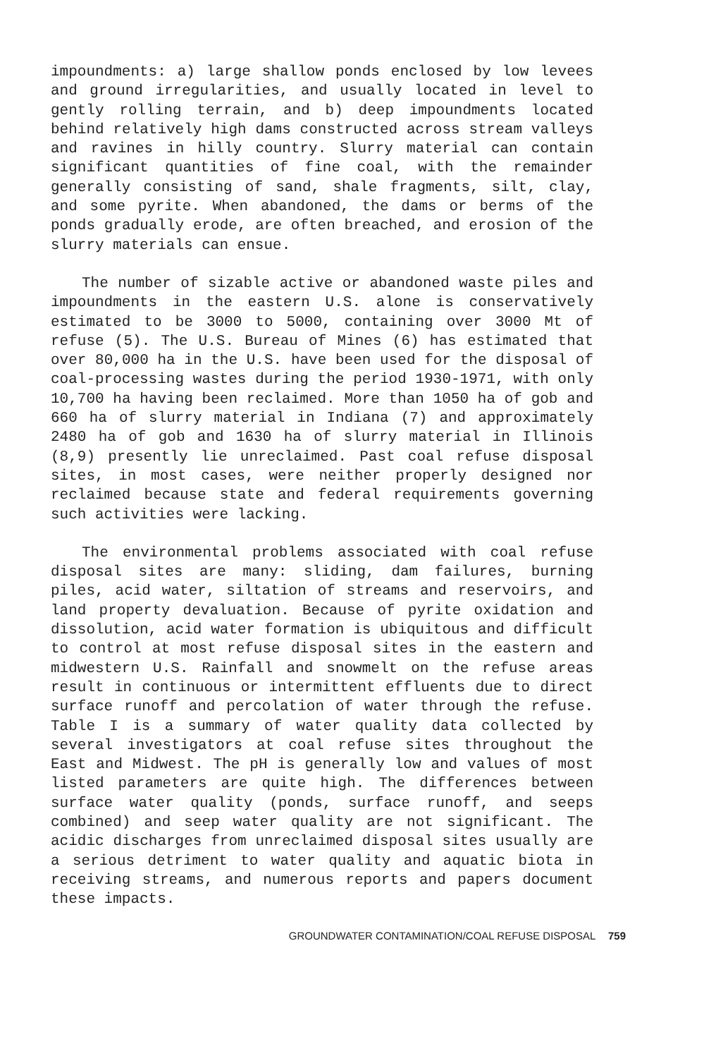impoundments: a) large shallow ponds enclosed by low levees and ground irregularities, and usually located in level to gently rolling terrain, and b) deep impoundments located behind relatively high dams constructed across stream valleys and ravines in hilly country. Slurry material can contain significant quantities of fine coal, with the remainder generally consisting of sand, shale fragments, silt, clay, and some pyrite. When abandoned, the dams or berms of the ponds gradually erode, are often breached, and erosion of the slurry materials can ensue.
The number of sizable active or abandoned waste piles and impoundments in the eastern U.S. alone is conservatively estimated to be 3000 to 5000, containing over 3000 Mt of refuse (5). The U.S. Bureau of Mines (6) has estimated that over 80,000 ha in the U.S. have been used for the disposal of coal-processing wastes during the period 1930-1971, with only 10,700 ha having been reclaimed. More than 1050 ha of gob and 660 ha of slurry material in Indiana (7) and approximately 2480 ha of gob and 1630 ha of slurry material in Illinois (8,9) presently lie unreclaimed. Past coal refuse disposal sites, in most cases, were neither properly designed nor reclaimed because state and federal requirements governing such activities were lacking.
The environmental problems associated with coal refuse disposal sites are many: sliding, dam failures, burning piles, acid water, siltation of streams and reservoirs, and land property devaluation. Because of pyrite oxidation and dissolution, acid water formation is ubiquitous and difficult to control at most refuse disposal sites in the eastern and midwestern U.S. Rainfall and snowmelt on the refuse areas result in continuous or intermittent effluents due to direct surface runoff and percolation of water through the refuse. Table I is a summary of water quality data collected by several investigators at coal refuse sites throughout the East and Midwest. The pH is generally low and values of most listed parameters are quite high. The differences between surface water quality (ponds, surface runoff, and seeps combined) and seep water quality are not significant. The acidic discharges from unreclaimed disposal sites usually are a serious detriment to water quality and aquatic biota in receiving streams, and numerous reports and papers document these impacts.
GROUNDWATER CONTAMINATION/COAL REFUSE DISPOSAL 759